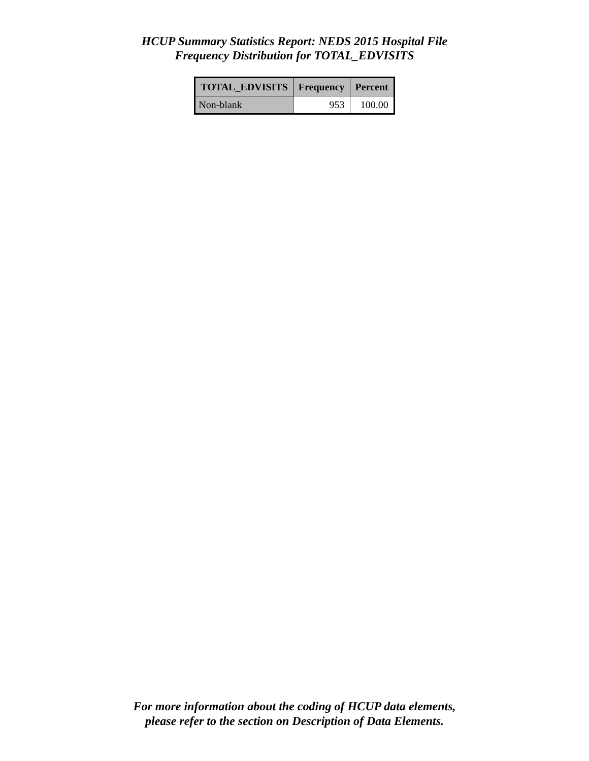HCUP Summary Statistics Report: NEDS 2015 Hospital File
Frequency Distribution for TOTAL_EDVISITS
| TOTAL_EDVISITS | Frequency | Percent |
| --- | --- | --- |
| Non-blank | 953 | 100.00 |
For more information about the coding of HCUP data elements,
please refer to the section on Description of Data Elements.